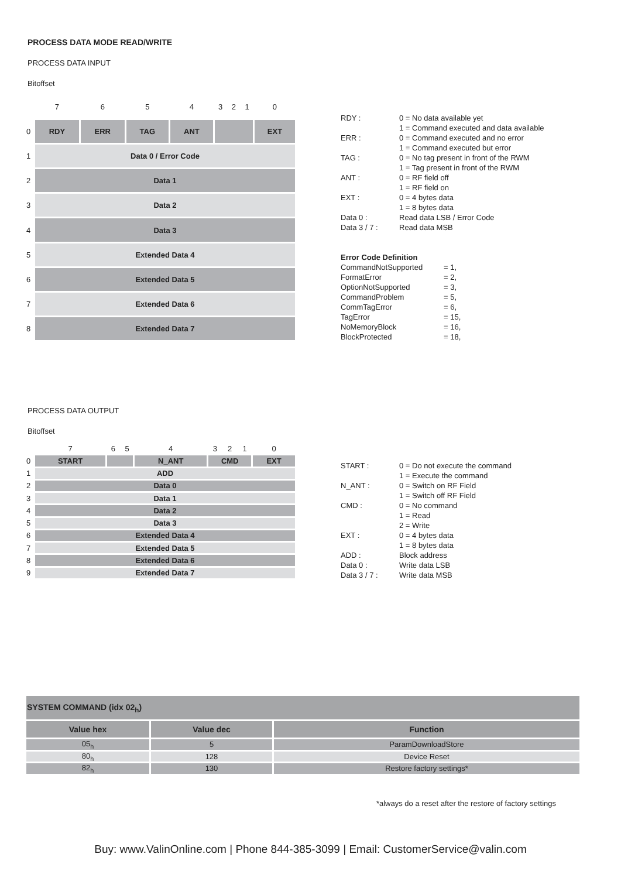PROCESS DATA MODE READ/WRITE
PROCESS DATA INPUT
Bitoffset
| | 7 | 6 | 5 | 4 | 3 | 2 | 1 | 0 |
| 0 | RDY | ERR | TAG | ANT | | | | EXT |
| 1 | Data 0 / Error Code | | | | | | | |
| 2 | Data 1 | | | | | | | |
| 3 | Data 2 | | | | | | | |
| 4 | Data 3 | | | | | | | |
| 5 | Extended Data 4 | | | | | | | |
| 6 | Extended Data 5 | | | | | | | |
| 7 | Extended Data 6 | | | | | | | |
| 8 | Extended Data 7 | | | | | | | |
| RDY : | 0 = No data available yet 1 = Command executed and data available |
| ERR : | 0 = Command executed and no error 1 = Command executed but error |
| TAG : | 0 = No tag present in front of the RWM 1 = Tag present in front of the RWM |
| ANT : | 0 = RF field off 1 = RF field on |
| EXT : | 0 = 4 bytes data 1 = 8 bytes data |
| Data 0 : | Read data LSB / Error Code |
| Data 3 / 7 : | Read data MSB |
Error Code Definition
| CommandNotSupported | = 1, |
| FormatError | = 2, |
| OptionNotSupported | = 3, |
| CommandProblem | = 5, |
| CommTagError | = 6, |
| TagError | = 15, |
| NoMemoryBlock | = 16, |
| BlockProtected | = 18, |
PROCESS DATA OUTPUT
Bitoffset
| | 7 | 6 | 5 | 4 | 3 | 2 | 1 | 0 |
| 0 | START | | | N_ANT | CMD | | | EXT |
| 1 | ADD | | | | | | | |
| 2 | Data 0 | | | | | | | |
| 3 | Data 1 | | | | | | | |
| 4 | Data 2 | | | | | | | |
| 5 | Data 3 | | | | | | | |
| 6 | Extended Data 4 | | | | | | | |
| 7 | Extended Data 5 | | | | | | | |
| 8 | Extended Data 6 | | | | | | | |
| 9 | Extended Data 7 | | | | | | | |
| START : | 0 = Do not execute the command 1 = Execute the command |
| N_ANT : | 0 = Switch on RF Field 1 = Switch off RF Field |
| CMD : | 0 = No command 1 = Read 2 = Write |
| EXT : | 0 = 4 bytes data 1 = 8 bytes data |
| ADD : | Block address |
| Data 0 : | Write data LSB |
| Data 3 / 7 : | Write data MSB |
| SYSTEM COMMAND (idx 02<sub>h</sub>) | | |
| --- | --- | --- |
| Value hex | Value dec | Function |
| 05<sub>h</sub> | 5 | ParamDownloadStore |
| 80<sub>h</sub> | 128 | Device Reset |
| 82<sub>h</sub> | 130 | Restore factory settings* |
*always do a reset after the restore of factory settings
Buy: www.ValinOnline.com | Phone 844-385-3099 | Email: CustomerService@valin.com